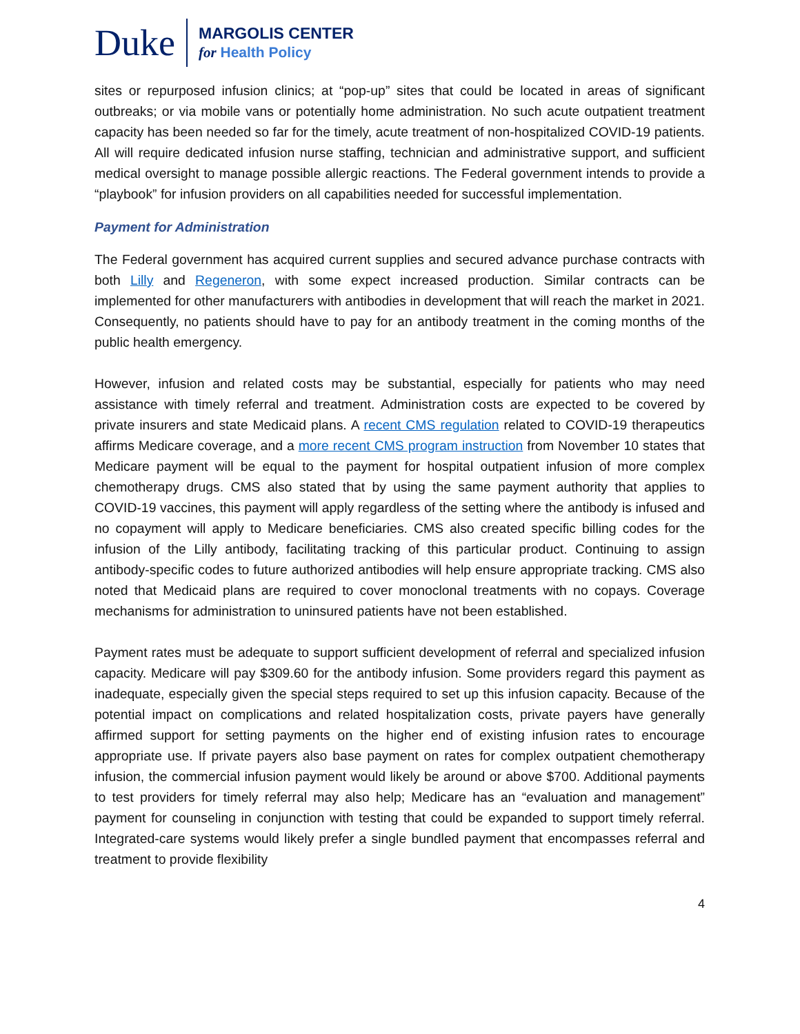Duke
MARGOLIS CENTER
for Health Policy
sites or repurposed infusion clinics; at “pop-up” sites that could be located in areas of significant outbreaks; or via mobile vans or potentially home administration. No such acute outpatient treatment capacity has been needed so far for the timely, acute treatment of non-hospitalized COVID-19 patients. All will require dedicated infusion nurse staffing, technician and administrative support, and sufficient medical oversight to manage possible allergic reactions. The Federal government intends to provide a “playbook” for infusion providers on all capabilities needed for successful implementation.
Payment for Administration
The Federal government has acquired current supplies and secured advance purchase contracts with both Lilly and Regeneron, with some expect increased production. Similar contracts can be implemented for other manufacturers with antibodies in development that will reach the market in 2021. Consequently, no patients should have to pay for an antibody treatment in the coming months of the public health emergency.
However, infusion and related costs may be substantial, especially for patients who may need assistance with timely referral and treatment. Administration costs are expected to be covered by private insurers and state Medicaid plans. A recent CMS regulation related to COVID-19 therapeutics affirms Medicare coverage, and a more recent CMS program instruction from November 10 states that Medicare payment will be equal to the payment for hospital outpatient infusion of more complex chemotherapy drugs. CMS also stated that by using the same payment authority that applies to COVID-19 vaccines, this payment will apply regardless of the setting where the antibody is infused and no copayment will apply to Medicare beneficiaries. CMS also created specific billing codes for the infusion of the Lilly antibody, facilitating tracking of this particular product. Continuing to assign antibody-specific codes to future authorized antibodies will help ensure appropriate tracking. CMS also noted that Medicaid plans are required to cover monoclonal treatments with no copays. Coverage mechanisms for administration to uninsured patients have not been established.
Payment rates must be adequate to support sufficient development of referral and specialized infusion capacity. Medicare will pay $309.60 for the antibody infusion. Some providers regard this payment as inadequate, especially given the special steps required to set up this infusion capacity. Because of the potential impact on complications and related hospitalization costs, private payers have generally affirmed support for setting payments on the higher end of existing infusion rates to encourage appropriate use. If private payers also base payment on rates for complex outpatient chemotherapy infusion, the commercial infusion payment would likely be around or above $700. Additional payments to test providers for timely referral may also help; Medicare has an “evaluation and management” payment for counseling in conjunction with testing that could be expanded to support timely referral. Integrated-care systems would likely prefer a single bundled payment that encompasses referral and treatment to provide flexibility
4